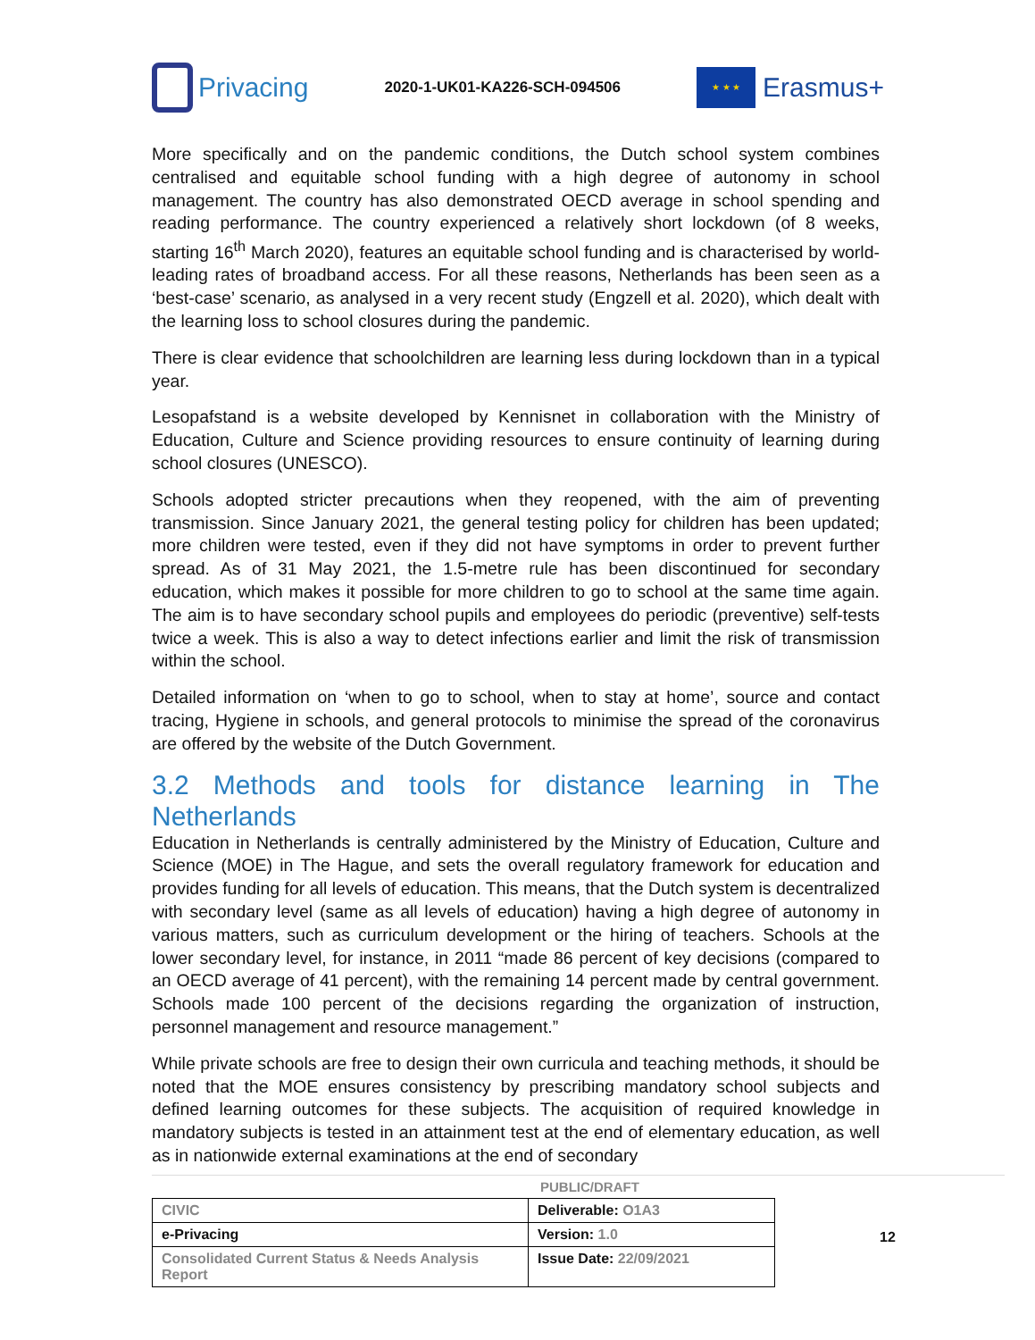Privacing
2020-1-UK01-KA226-SCH-094506
★ ★ ★
Erasmus+
More specifically and on the pandemic conditions, the Dutch school system combines centralised and equitable school funding with a high degree of autonomy in school management. The country has also demonstrated OECD average in school spending and reading performance. The country experienced a relatively short lockdown (of 8 weeks, starting 16<sup>th</sup> March 2020), features an equitable school funding and is characterised by world-leading rates of broadband access. For all these reasons, Netherlands has been seen as a ‘best-case’ scenario, as analysed in a very recent study (Engzell et al. 2020), which dealt with the learning loss to school closures during the pandemic.
There is clear evidence that schoolchildren are learning less during lockdown than in a typical year.
Lesopafstand is a website developed by Kennisnet in collaboration with the Ministry of Education, Culture and Science providing resources to ensure continuity of learning during school closures (UNESCO).
Schools adopted stricter precautions when they reopened, with the aim of preventing transmission. Since January 2021, the general testing policy for children has been updated; more children were tested, even if they did not have symptoms in order to prevent further spread. As of 31 May 2021, the 1.5-metre rule has been discontinued for secondary education, which makes it possible for more children to go to school at the same time again. The aim is to have secondary school pupils and employees do periodic (preventive) self-tests twice a week. This is also a way to detect infections earlier and limit the risk of transmission within the school.
Detailed information on ‘when to go to school, when to stay at home’, source and contact tracing, Hygiene in schools, and general protocols to minimise the spread of the coronavirus are offered by the website of the Dutch Government.
3.2 Methods and tools for distance learning in The Netherlands
Education in Netherlands is centrally administered by the Ministry of Education, Culture and Science (MOE) in The Hague, and sets the overall regulatory framework for education and provides funding for all levels of education. This means, that the Dutch system is decentralized with secondary level (same as all levels of education) having a high degree of autonomy in various matters, such as curriculum development or the hiring of teachers. Schools at the lower secondary level, for instance, in 2011 “made 86 percent of key decisions (compared to an OECD average of 41 percent), with the remaining 14 percent made by central government. Schools made 100 percent of the decisions regarding the organization of instruction, personnel management and resource management.”
While private schools are free to design their own curricula and teaching methods, it should be noted that the MOE ensures consistency by prescribing mandatory school subjects and defined learning outcomes for these subjects. The acquisition of required knowledge in mandatory subjects is tested in an attainment test at the end of elementary education, as well as in nationwide external examinations at the end of secondary
PUBLIC/DRAFT
| CIVIC | Deliverable: O1A3 |
| e-Privacing | Version: 1.0 |
| Consolidated Current Status & Needs Analysis Report | Issue Date: 22/09/2021 |
12